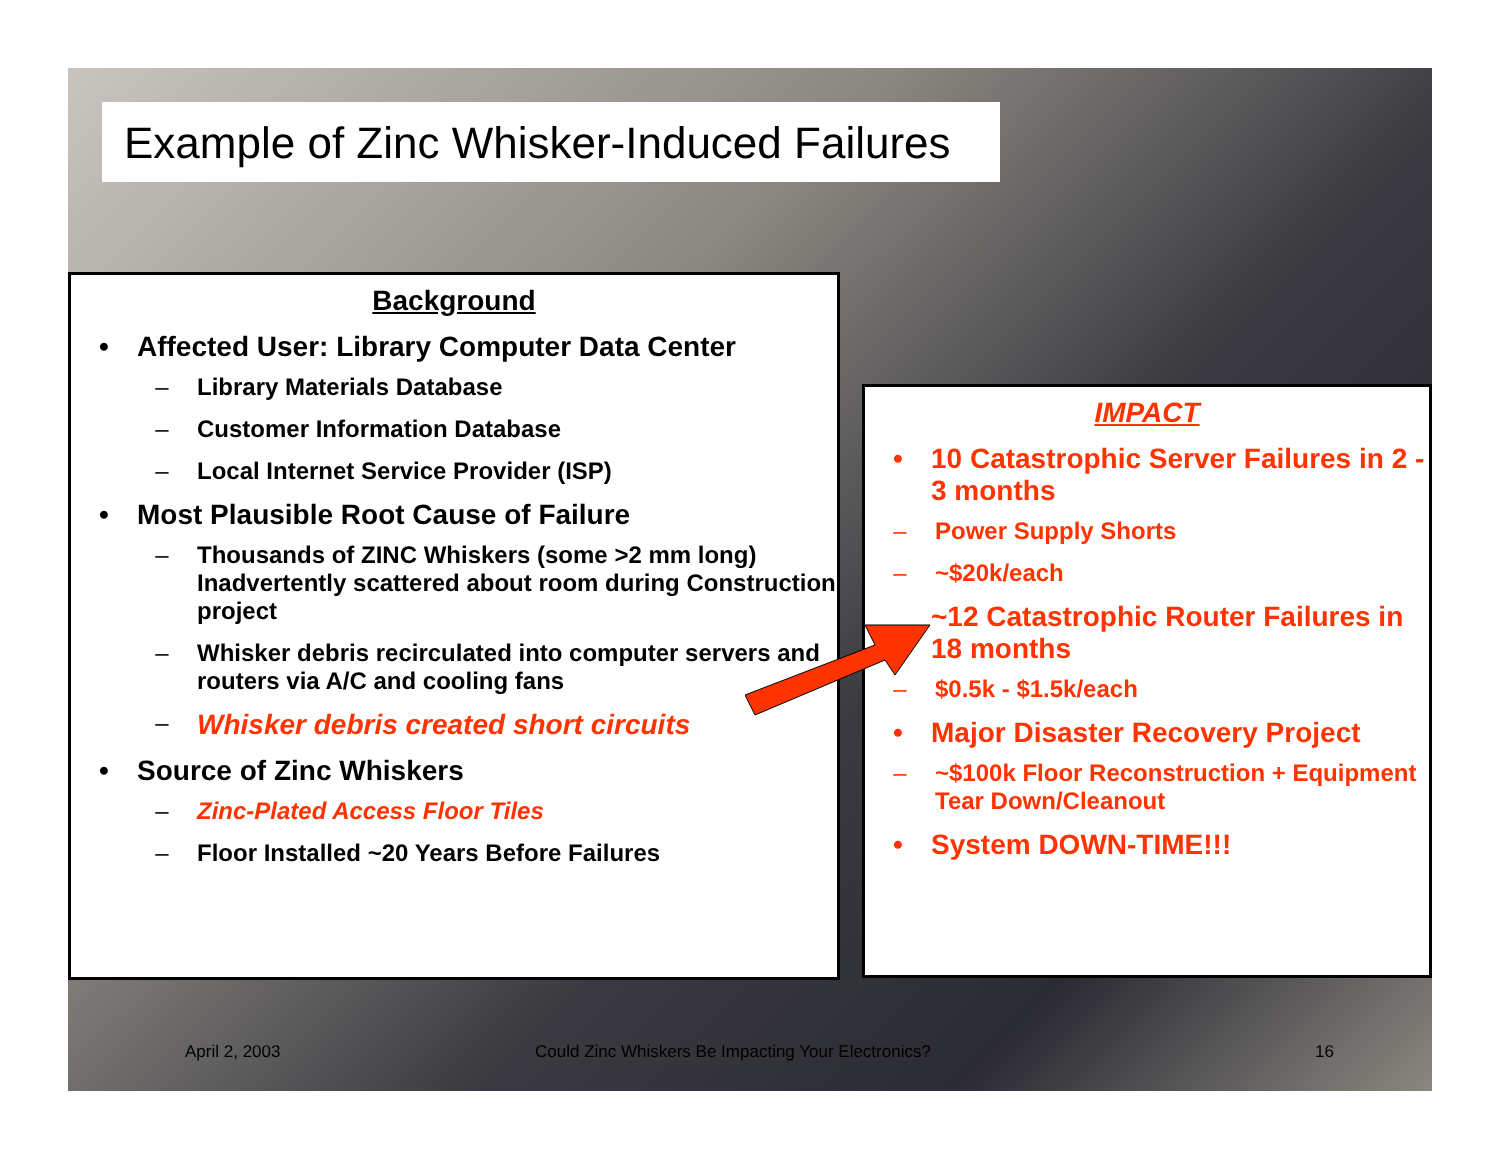Example of Zinc Whisker-Induced Failures
Background
• Affected User: Library Computer Data Center
– Library Materials Database
– Customer Information Database
– Local Internet Service Provider (ISP)
• Most Plausible Root Cause of Failure
– Thousands of ZINC Whiskers (some >2 mm long) Inadvertently scattered about room during Construction project
– Whisker debris recirculated into computer servers and routers via A/C and cooling fans
– Whisker debris created short circuits
• Source of Zinc Whiskers
– Zinc-Plated Access Floor Tiles
– Floor Installed ~20 Years Before Failures
IMPACT
• 10 Catastrophic Server Failures in 2 - 3 months
– Power Supply Shorts
– ~$20k/each
~12 Catastrophic Router Failures in 18 months
– $0.5k - $1.5k/each
• Major Disaster Recovery Project
– ~$100k Floor Reconstruction + Equipment Tear Down/Cleanout
• System DOWN-TIME!!!
April 2, 2003 Could Zinc Whiskers Be Impacting Your Electronics? 16